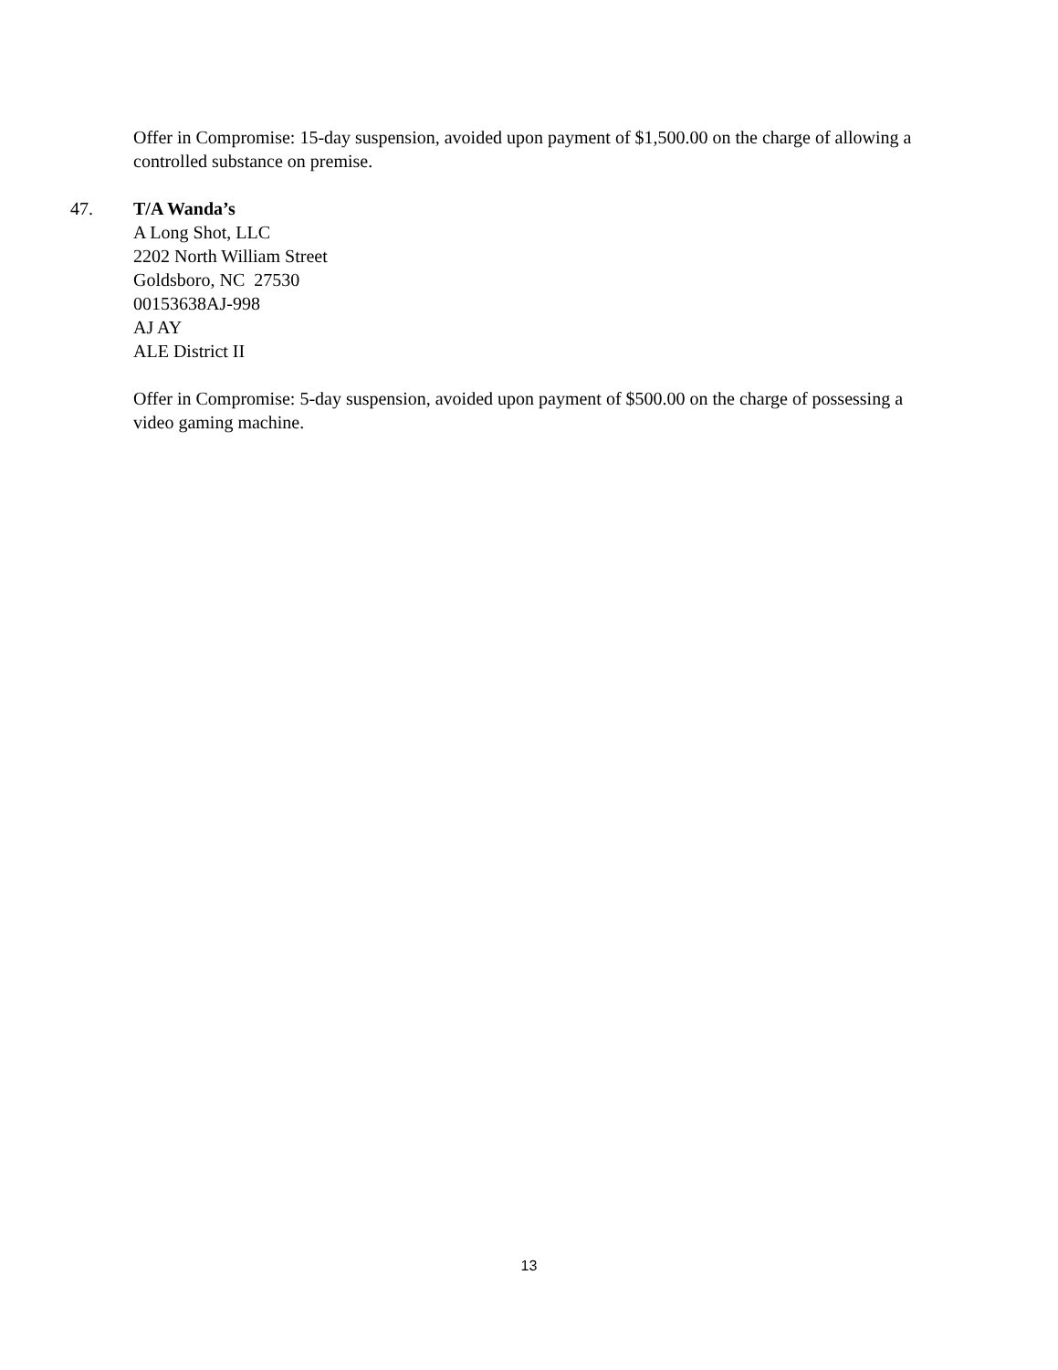Offer in Compromise: 15-day suspension, avoided upon payment of $1,500.00 on the charge of allowing a controlled substance on premise.
47. T/A Wanda’s
A Long Shot, LLC
2202 North William Street
Goldsboro, NC 27530
00153638AJ-998
AJ AY
ALE District II
Offer in Compromise: 5-day suspension, avoided upon payment of $500.00 on the charge of possessing a video gaming machine.
13